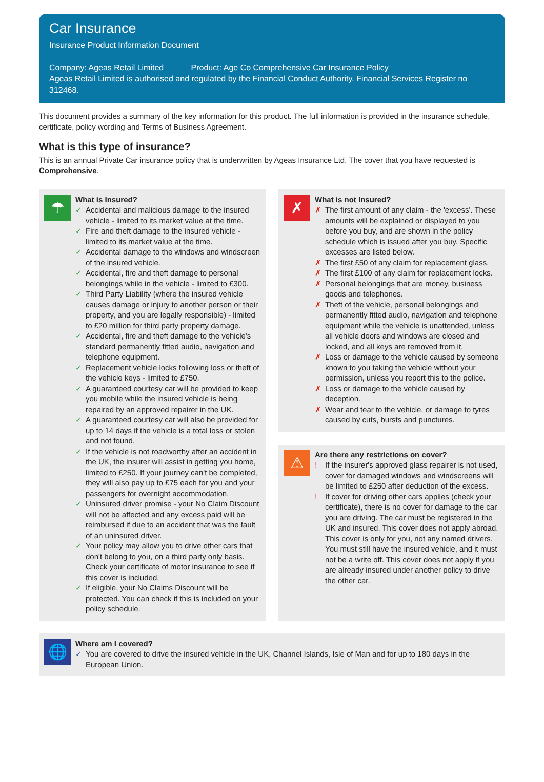Car Insurance
Insurance Product Information Document
Company: Ageas Retail Limited Product: Age Co Comprehensive Car Insurance Policy
Ageas Retail Limited is authorised and regulated by the Financial Conduct Authority. Financial Services Register no 312468.
This document provides a summary of the key information for this product. The full information is provided in the insurance schedule, certificate, policy wording and Terms of Business Agreement.
What is this type of insurance?
This is an annual Private Car insurance policy that is underwritten by Ageas Insurance Ltd. The cover that you have requested is Comprehensive.
☂
What is Insured?
✓ Accidental and malicious damage to the insured vehicle - limited to its market value at the time.
✓ Fire and theft damage to the insured vehicle - limited to its market value at the time.
✓ Accidental damage to the windows and windscreen of the insured vehicle.
✓ Accidental, fire and theft damage to personal belongings while in the vehicle - limited to £300.
✓ Third Party Liability (where the insured vehicle causes damage or injury to another person or their property, and you are legally responsible) - limited to £20 million for third party property damage.
✓ Accidental, fire and theft damage to the vehicle's standard permanently fitted audio, navigation and telephone equipment.
✓ Replacement vehicle locks following loss or theft of the vehicle keys - limited to £750.
✓ A guaranteed courtesy car will be provided to keep you mobile while the insured vehicle is being repaired by an approved repairer in the UK.
✓ A guaranteed courtesy car will also be provided for up to 14 days if the vehicle is a total loss or stolen and not found.
✓ If the vehicle is not roadworthy after an accident in the UK, the insurer will assist in getting you home, limited to £250. If your journey can't be completed, they will also pay up to £75 each for you and your passengers for overnight accommodation.
✓ Uninsured driver promise - your No Claim Discount will not be affected and any excess paid will be reimbursed if due to an accident that was the fault of an uninsured driver.
✓ Your policy may allow you to drive other cars that don't belong to you, on a third party only basis. Check your certificate of motor insurance to see if this cover is included.
✓ If eligible, your No Claims Discount will be protected. You can check if this is included on your policy schedule.
✗
What is not Insured?
✗ The first amount of any claim - the 'excess'. These amounts will be explained or displayed to you before you buy, and are shown in the policy schedule which is issued after you buy. Specific excesses are listed below.
✗ The first £50 of any claim for replacement glass.
✗ The first £100 of any claim for replacement locks.
✗ Personal belongings that are money, business goods and telephones.
✗ Theft of the vehicle, personal belongings and permanently fitted audio, navigation and telephone equipment while the vehicle is unattended, unless all vehicle doors and windows are closed and locked, and all keys are removed from it.
✗ Loss or damage to the vehicle caused by someone known to you taking the vehicle without your permission, unless you report this to the police.
✗ Loss or damage to the vehicle caused by deception.
✗ Wear and tear to the vehicle, or damage to tyres caused by cuts, bursts and punctures.
⚠
Are there any restrictions on cover?
! If the insurer's approved glass repairer is not used, cover for damaged windows and windscreens will be limited to £250 after deduction of the excess.
! If cover for driving other cars applies (check your certificate), there is no cover for damage to the car you are driving. The car must be registered in the UK and insured. This cover does not apply abroad. This cover is only for you, not any named drivers. You must still have the insured vehicle, and it must not be a write off. This cover does not apply if you are already insured under another policy to drive the other car.
🌐
Where am I covered?
✓ You are covered to drive the insured vehicle in the UK, Channel Islands, Isle of Man and for up to 180 days in the European Union.